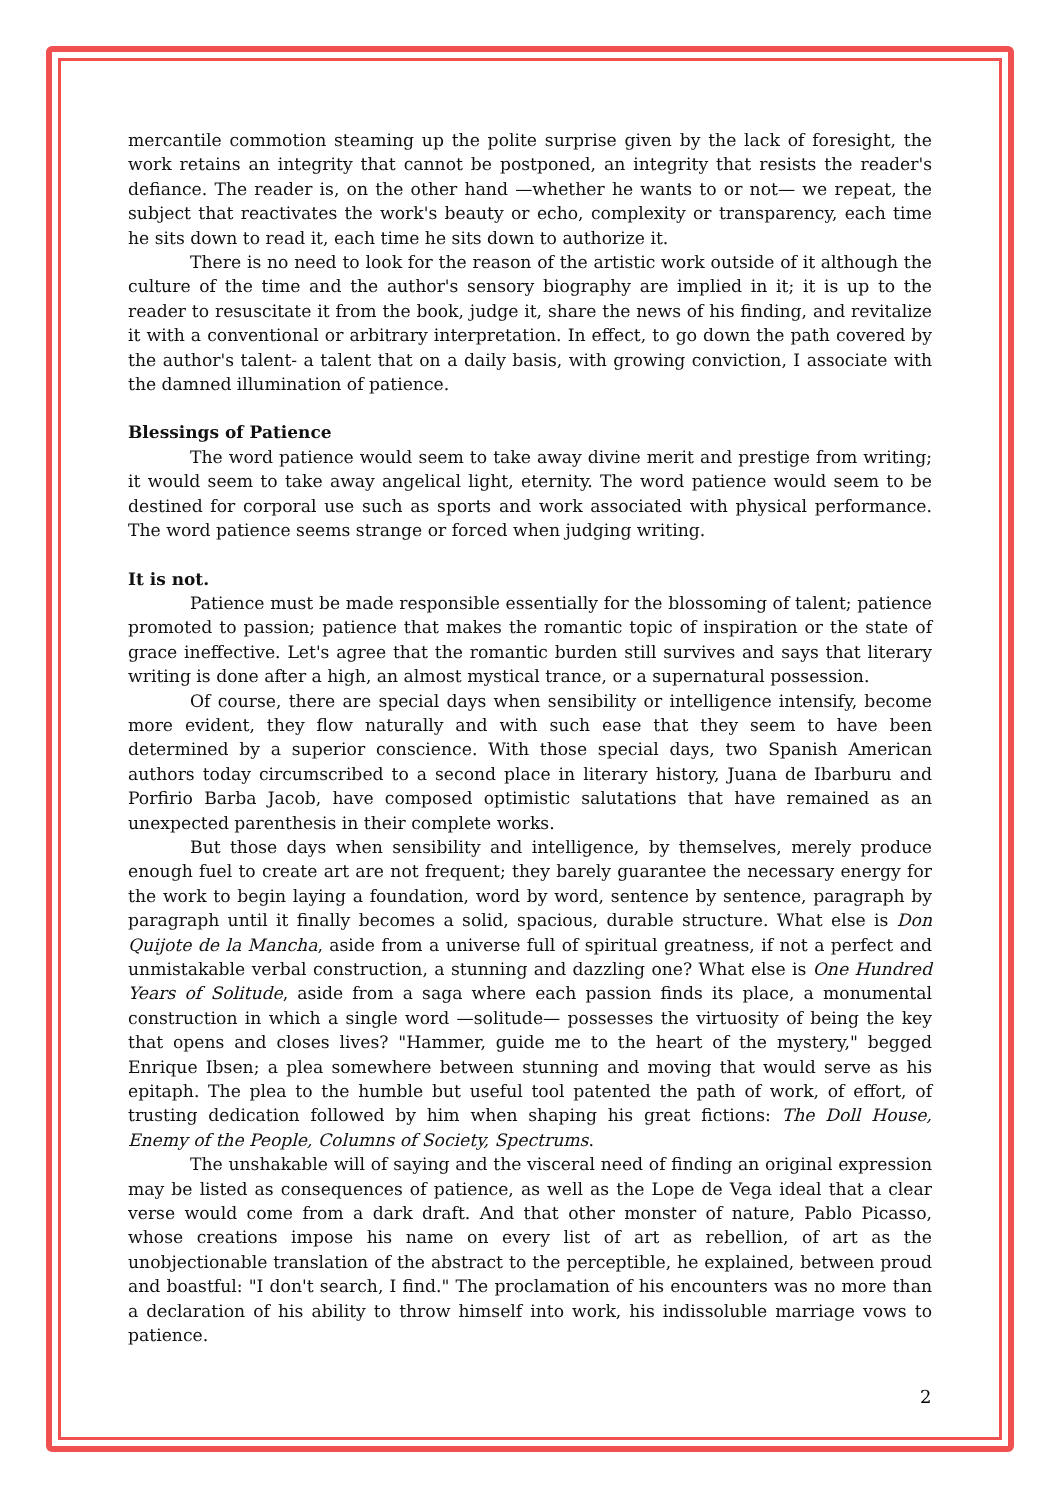mercantile commotion steaming up the polite surprise given by the lack of foresight, the work retains an integrity that cannot be postponed, an integrity that resists the reader's defiance. The reader is, on the other hand —whether he wants to or not— we repeat, the subject that reactivates the work's beauty or echo, complexity or transparency, each time he sits down to read it, each time he sits down to authorize it.
There is no need to look for the reason of the artistic work outside of it although the culture of the time and the author's sensory biography are implied in it; it is up to the reader to resuscitate it from the book, judge it, share the news of his finding, and revitalize it with a conventional or arbitrary interpretation. In effect, to go down the path covered by the author's talent- a talent that on a daily basis, with growing conviction, I associate with the damned illumination of patience.
Blessings of Patience
The word patience would seem to take away divine merit and prestige from writing; it would seem to take away angelical light, eternity. The word patience would seem to be destined for corporal use such as sports and work associated with physical performance. The word patience seems strange or forced when judging writing.
It is not.
Patience must be made responsible essentially for the blossoming of talent; patience promoted to passion; patience that makes the romantic topic of inspiration or the state of grace ineffective. Let's agree that the romantic burden still survives and says that literary writing is done after a high, an almost mystical trance, or a supernatural possession.
Of course, there are special days when sensibility or intelligence intensify, become more evident, they flow naturally and with such ease that they seem to have been determined by a superior conscience. With those special days, two Spanish American authors today circumscribed to a second place in literary history, Juana de Ibarburu and Porfirio Barba Jacob, have composed optimistic salutations that have remained as an unexpected parenthesis in their complete works.
But those days when sensibility and intelligence, by themselves, merely produce enough fuel to create art are not frequent; they barely guarantee the necessary energy for the work to begin laying a foundation, word by word, sentence by sentence, paragraph by paragraph until it finally becomes a solid, spacious, durable structure. What else is Don Quijote de la Mancha, aside from a universe full of spiritual greatness, if not a perfect and unmistakable verbal construction, a stunning and dazzling one? What else is One Hundred Years of Solitude, aside from a saga where each passion finds its place, a monumental construction in which a single word —solitude— possesses the virtuosity of being the key that opens and closes lives? "Hammer, guide me to the heart of the mystery," begged Enrique Ibsen; a plea somewhere between stunning and moving that would serve as his epitaph. The plea to the humble but useful tool patented the path of work, of effort, of trusting dedication followed by him when shaping his great fictions: The Doll House, Enemy of the People, Columns of Society, Spectrums.
The unshakable will of saying and the visceral need of finding an original expression may be listed as consequences of patience, as well as the Lope de Vega ideal that a clear verse would come from a dark draft. And that other monster of nature, Pablo Picasso, whose creations impose his name on every list of art as rebellion, of art as the unobjectionable translation of the abstract to the perceptible, he explained, between proud and boastful: "I don't search, I find." The proclamation of his encounters was no more than a declaration of his ability to throw himself into work, his indissoluble marriage vows to patience.
2